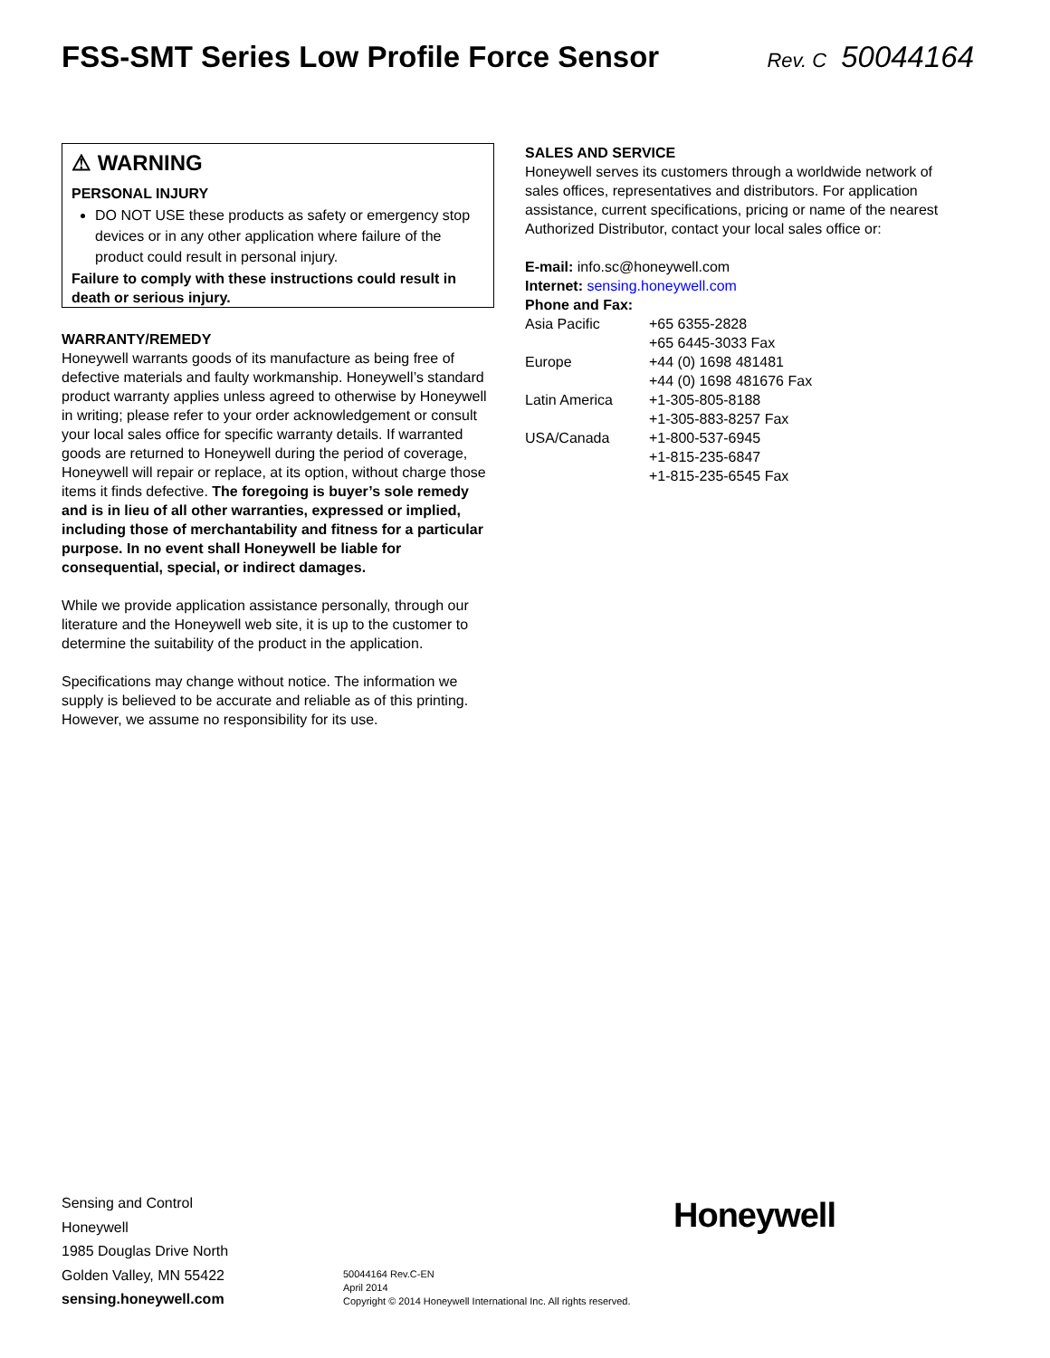FSS-SMT Series Low Profile Force Sensor
Rev. C 50044164
⚠ WARNING
PERSONAL INJURY
DO NOT USE these products as safety or emergency stop devices or in any other application where failure of the product could result in personal injury.
Failure to comply with these instructions could result in death or serious injury.
WARRANTY/REMEDY
Honeywell warrants goods of its manufacture as being free of defective materials and faulty workmanship. Honeywell’s standard product warranty applies unless agreed to otherwise by Honeywell in writing; please refer to your order acknowledgement or consult your local sales office for specific warranty details. If warranted goods are returned to Honeywell during the period of coverage, Honeywell will repair or replace, at its option, without charge those items it finds defective. The foregoing is buyer’s sole remedy and is in lieu of all other warranties, expressed or implied, including those of merchantability and fitness for a particular purpose. In no event shall Honeywell be liable for consequential, special, or indirect damages.
While we provide application assistance personally, through our literature and the Honeywell web site, it is up to the customer to determine the suitability of the product in the application.
Specifications may change without notice. The information we supply is believed to be accurate and reliable as of this printing. However, we assume no responsibility for its use.
SALES AND SERVICE
Honeywell serves its customers through a worldwide network of sales offices, representatives and distributors. For application assistance, current specifications, pricing or name of the nearest Authorized Distributor, contact your local sales office or:
E-mail: info.sc@honeywell.com
Internet: sensing.honeywell.com
Phone and Fax:
| Asia Pacific | +65 6355-2828 +65 6445-3033 Fax |
| Europe | +44 (0) 1698 481481 +44 (0) 1698 481676 Fax |
| Latin America | +1-305-805-8188 +1-305-883-8257 Fax |
| USA/Canada | +1-800-537-6945 +1-815-235-6847 +1-815-235-6545 Fax |
Sensing and Control
Honeywell
1985 Douglas Drive North
Golden Valley, MN 55422
sensing.honeywell.com
50044164 Rev.C-EN
April 2014
Copyright © 2014 Honeywell International Inc. All rights reserved.
Honeywell